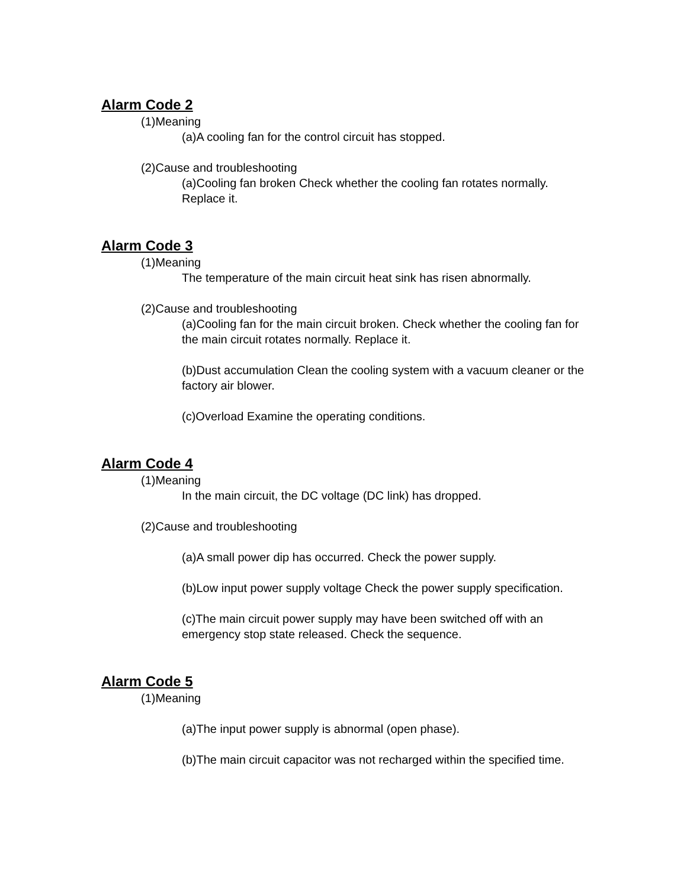Alarm Code 2
(1)Meaning
(a)A cooling fan for the control circuit has stopped.
(2)Cause and troubleshooting
(a)Cooling fan broken Check whether the cooling fan rotates normally. Replace it.
Alarm Code 3
(1)Meaning
The temperature of the main circuit heat sink has risen abnormally.
(2)Cause and troubleshooting
(a)Cooling fan for the main circuit broken. Check whether the cooling fan for the main circuit rotates normally. Replace it.
(b)Dust accumulation Clean the cooling system with a vacuum cleaner or the factory air blower.
(c)Overload Examine the operating conditions.
Alarm Code 4
(1)Meaning
In the main circuit, the DC voltage (DC link) has dropped.
(2)Cause and troubleshooting
(a)A small power dip has occurred. Check the power supply.
(b)Low input power supply voltage Check the power supply specification.
(c)The main circuit power supply may have been switched off with an emergency stop state released. Check the sequence.
Alarm Code 5
(1)Meaning
(a)The input power supply is abnormal (open phase).
(b)The main circuit capacitor was not recharged within the specified time.